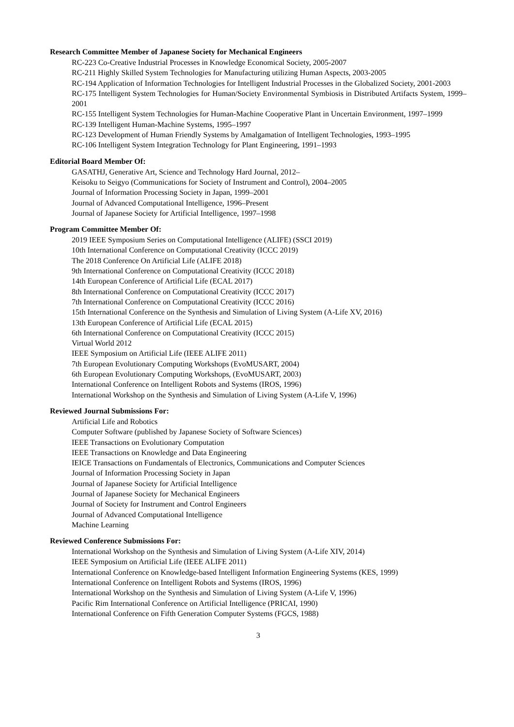Research Committee Member of Japanese Society for Mechanical Engineers
RC-223 Co-Creative Industrial Processes in Knowledge Economical Society, 2005-2007
RC-211 Highly Skilled System Technologies for Manufacturing utilizing Human Aspects, 2003-2005
RC-194 Application of Information Technologies for Intelligent Industrial Processes in the Globalized Society, 2001-2003
RC-175 Intelligent System Technologies for Human/Society Environmental Symbiosis in Distributed Artifacts System, 1999–2001
RC-155 Intelligent System Technologies for Human-Machine Cooperative Plant in Uncertain Environment, 1997–1999
RC-139 Intelligent Human-Machine Systems, 1995–1997
RC-123 Development of Human Friendly Systems by Amalgamation of Intelligent Technologies, 1993–1995
RC-106 Intelligent System Integration Technology for Plant Engineering, 1991–1993
Editorial Board Member Of:
GASATHJ, Generative Art, Science and Technology Hard Journal, 2012–
Keisoku to Seigyo (Communications for Society of Instrument and Control), 2004–2005
Journal of Information Processing Society in Japan, 1999–2001
Journal of Advanced Computational Intelligence, 1996–Present
Journal of Japanese Society for Artificial Intelligence, 1997–1998
Program Committee Member Of:
2019 IEEE Symposium Series on Computational Intelligence (ALIFE) (SSCI 2019)
10th International Conference on Computational Creativity (ICCC 2019)
The 2018 Conference On Artificial Life (ALIFE 2018)
9th International Conference on Computational Creativity (ICCC 2018)
14th European Conference of Artificial Life (ECAL 2017)
8th International Conference on Computational Creativity (ICCC 2017)
7th International Conference on Computational Creativity (ICCC 2016)
15th International Conference on the Synthesis and Simulation of Living System (A-Life XV, 2016)
13th European Conference of Artificial Life (ECAL 2015)
6th International Conference on Computational Creativity (ICCC 2015)
Virtual World 2012
IEEE Symposium on Artificial Life (IEEE ALIFE 2011)
7th European Evolutionary Computing Workshops (EvoMUSART, 2004)
6th European Evolutionary Computing Workshops, (EvoMUSART, 2003)
International Conference on Intelligent Robots and Systems (IROS, 1996)
International Workshop on the Synthesis and Simulation of Living System (A-Life V, 1996)
Reviewed Journal Submissions For:
Artificial Life and Robotics
Computer Software (published by Japanese Society of Software Sciences)
IEEE Transactions on Evolutionary Computation
IEEE Transactions on Knowledge and Data Engineering
IEICE Transactions on Fundamentals of Electronics, Communications and Computer Sciences
Journal of Information Processing Society in Japan
Journal of Japanese Society for Artificial Intelligence
Journal of Japanese Society for Mechanical Engineers
Journal of Society for Instrument and Control Engineers
Journal of Advanced Computational Intelligence
Machine Learning
Reviewed Conference Submissions For:
International Workshop on the Synthesis and Simulation of Living System (A-Life XIV, 2014)
IEEE Symposium on Artificial Life (IEEE ALIFE 2011)
International Conference on Knowledge-based Intelligent Information Engineering Systems (KES, 1999)
International Conference on Intelligent Robots and Systems (IROS, 1996)
International Workshop on the Synthesis and Simulation of Living System (A-Life V, 1996)
Pacific Rim International Conference on Artificial Intelligence (PRICAI, 1990)
International Conference on Fifth Generation Computer Systems (FGCS, 1988)
3